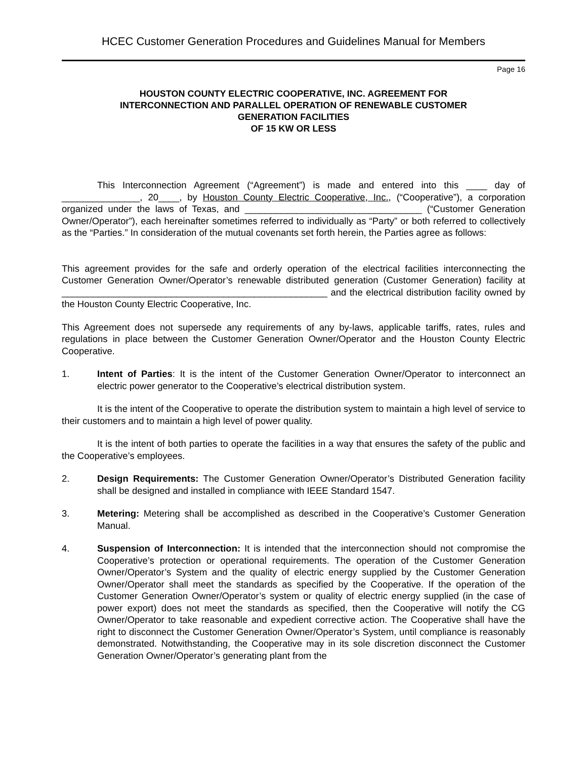HCEC Customer Generation Procedures and Guidelines Manual for Members
Page 16
HOUSTON COUNTY ELECTRIC COOPERATIVE, INC. AGREEMENT FOR
INTERCONNECTION AND PARALLEL OPERATION OF RENEWABLE CUSTOMER
GENERATION FACILITIES
OF 15 KW OR LESS
This Interconnection Agreement (“Agreement”) is made and entered into this ____ day of _______________, 20____, by Houston County Electric Cooperative, Inc., (“Cooperative”), a corporation organized under the laws of Texas, and __________________________________ (“Customer Generation Owner/Operator”), each hereinafter sometimes referred to individually as “Party” or both referred to collectively as the “Parties.” In consideration of the mutual covenants set forth herein, the Parties agree as follows:
This agreement provides for the safe and orderly operation of the electrical facilities interconnecting the Customer Generation Owner/Operator’s renewable distributed generation (Customer Generation) facility at ___________________________________________________ and the electrical distribution facility owned by the Houston County Electric Cooperative, Inc.
This Agreement does not supersede any requirements of any by-laws, applicable tariffs, rates, rules and regulations in place between the Customer Generation Owner/Operator and the Houston County Electric Cooperative.
1. Intent of Parties: It is the intent of the Customer Generation Owner/Operator to interconnect an electric power generator to the Cooperative’s electrical distribution system.
It is the intent of the Cooperative to operate the distribution system to maintain a high level of service to their customers and to maintain a high level of power quality.
It is the intent of both parties to operate the facilities in a way that ensures the safety of the public and the Cooperative’s employees.
2. Design Requirements: The Customer Generation Owner/Operator’s Distributed Generation facility shall be designed and installed in compliance with IEEE Standard 1547.
3. Metering: Metering shall be accomplished as described in the Cooperative’s Customer Generation Manual.
4. Suspension of Interconnection: It is intended that the interconnection should not compromise the Cooperative’s protection or operational requirements. The operation of the Customer Generation Owner/Operator’s System and the quality of electric energy supplied by the Customer Generation Owner/Operator shall meet the standards as specified by the Cooperative. If the operation of the Customer Generation Owner/Operator’s system or quality of electric energy supplied (in the case of power export) does not meet the standards as specified, then the Cooperative will notify the CG Owner/Operator to take reasonable and expedient corrective action. The Cooperative shall have the right to disconnect the Customer Generation Owner/Operator’s System, until compliance is reasonably demonstrated. Notwithstanding, the Cooperative may in its sole discretion disconnect the Customer Generation Owner/Operator’s generating plant from the